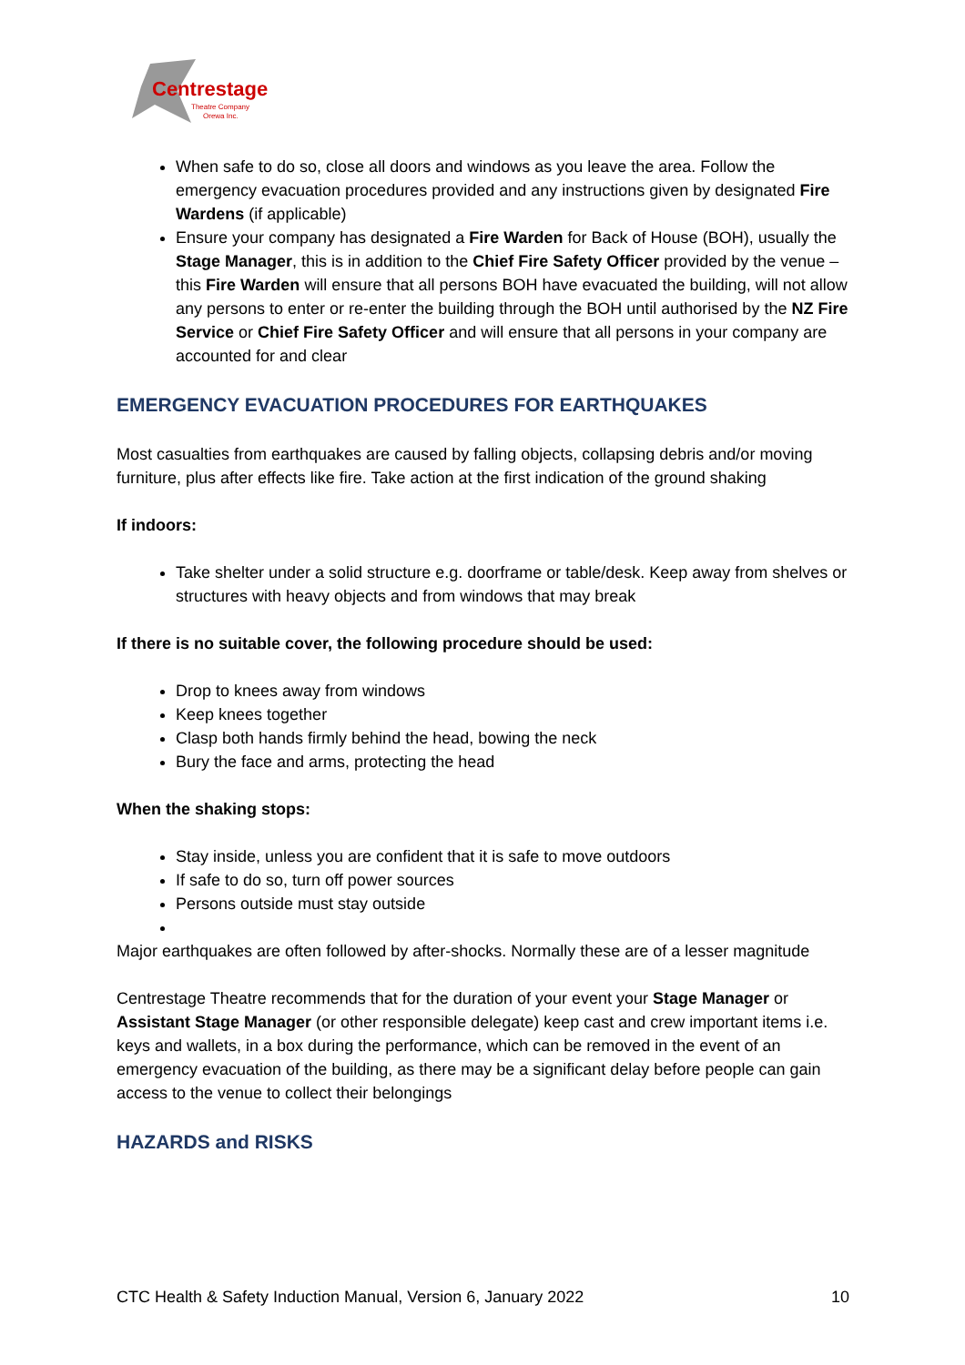Centrestage
Theatre Company
Orewa Inc.
When safe to do so, close all doors and windows as you leave the area. Follow the emergency evacuation procedures provided and any instructions given by designated Fire Wardens (if applicable)
Ensure your company has designated a Fire Warden for Back of House (BOH), usually the Stage Manager, this is in addition to the Chief Fire Safety Officer provided by the venue – this Fire Warden will ensure that all persons BOH have evacuated the building, will not allow any persons to enter or re-enter the building through the BOH until authorised by the NZ Fire Service or Chief Fire Safety Officer and will ensure that all persons in your company are accounted for and clear
EMERGENCY EVACUATION PROCEDURES FOR EARTHQUAKES
Most casualties from earthquakes are caused by falling objects, collapsing debris and/or moving furniture, plus after effects like fire. Take action at the first indication of the ground shaking
If indoors:
Take shelter under a solid structure e.g. doorframe or table/desk. Keep away from shelves or structures with heavy objects and from windows that may break
If there is no suitable cover, the following procedure should be used:
Drop to knees away from windows
Keep knees together
Clasp both hands firmly behind the head, bowing the neck
Bury the face and arms, protecting the head
When the shaking stops:
Stay inside, unless you are confident that it is safe to move outdoors
If safe to do so, turn off power sources
Persons outside must stay outside
Major earthquakes are often followed by after-shocks. Normally these are of a lesser magnitude
Centrestage Theatre recommends that for the duration of your event your Stage Manager or Assistant Stage Manager (or other responsible delegate) keep cast and crew important items i.e. keys and wallets, in a box during the performance, which can be removed in the event of an emergency evacuation of the building, as there may be a significant delay before people can gain access to the venue to collect their belongings
HAZARDS and RISKS
CTC Health & Safety Induction Manual, Version 6, January 2022 10